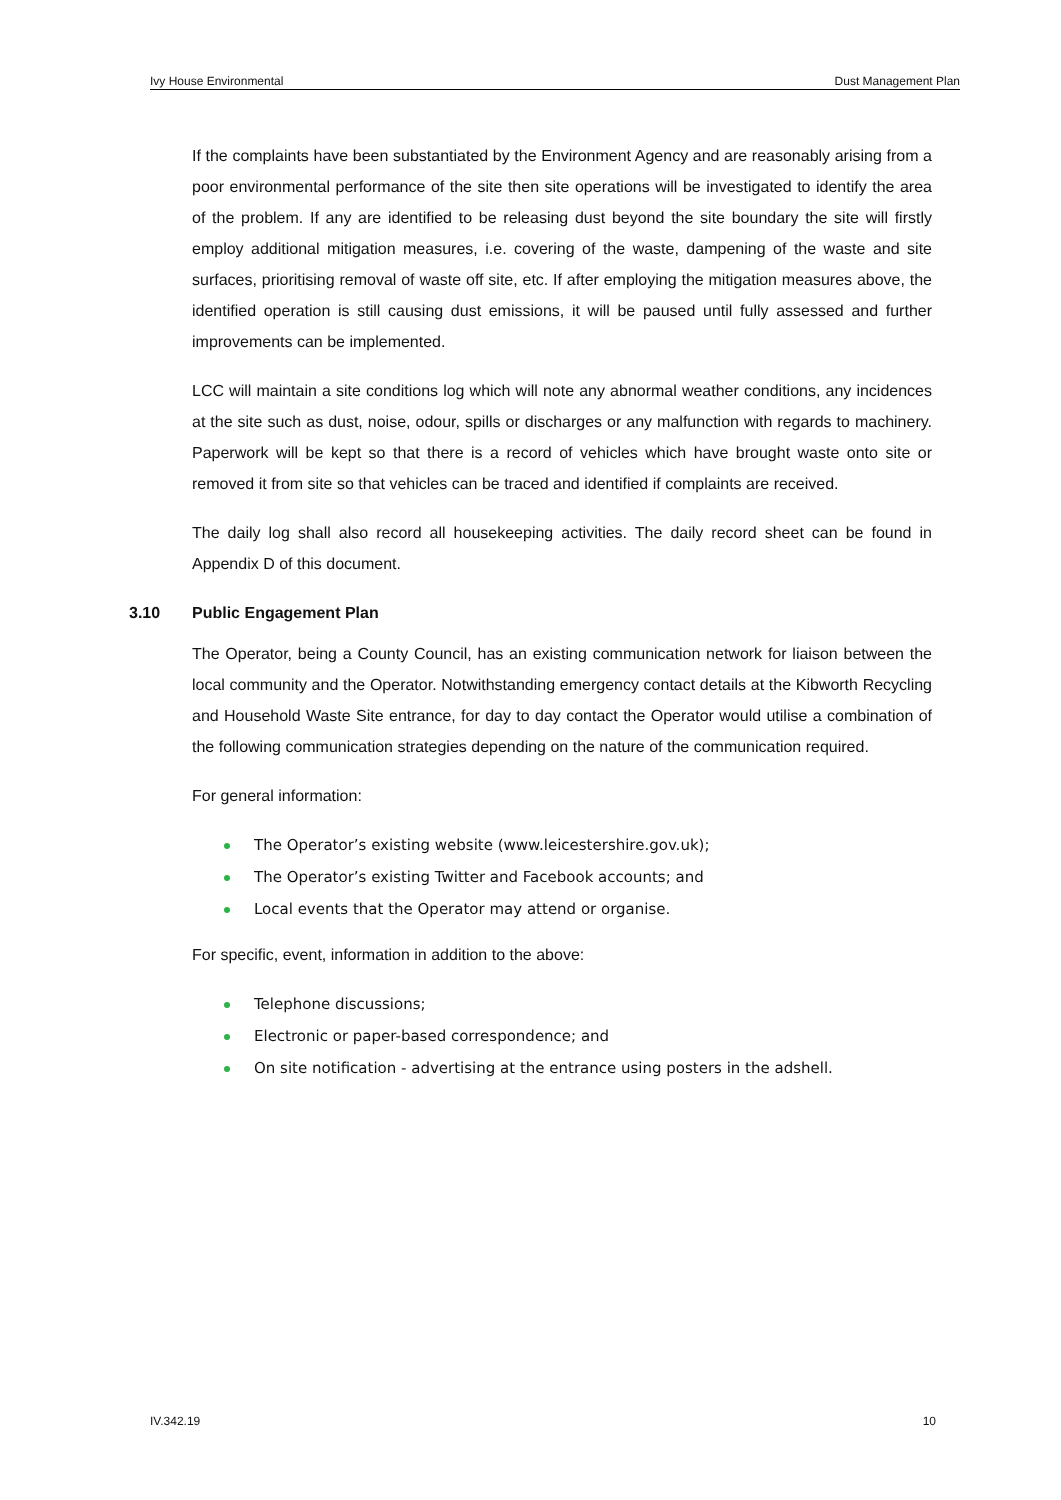Ivy House Environmental Dust Management Plan
If the complaints have been substantiated by the Environment Agency and are reasonably arising from a poor environmental performance of the site then site operations will be investigated to identify the area of the problem. If any are identified to be releasing dust beyond the site boundary the site will firstly employ additional mitigation measures, i.e. covering of the waste, dampening of the waste and site surfaces, prioritising removal of waste off site, etc. If after employing the mitigation measures above, the identified operation is still causing dust emissions, it will be paused until fully assessed and further improvements can be implemented.
LCC will maintain a site conditions log which will note any abnormal weather conditions, any incidences at the site such as dust, noise, odour, spills or discharges or any malfunction with regards to machinery. Paperwork will be kept so that there is a record of vehicles which have brought waste onto site or removed it from site so that vehicles can be traced and identified if complaints are received.
The daily log shall also record all housekeeping activities. The daily record sheet can be found in Appendix D of this document.
3.10 Public Engagement Plan
The Operator, being a County Council, has an existing communication network for liaison between the local community and the Operator. Notwithstanding emergency contact details at the Kibworth Recycling and Household Waste Site entrance, for day to day contact the Operator would utilise a combination of the following communication strategies depending on the nature of the communication required.
For general information:
The Operator’s existing website (www.leicestershire.gov.uk);
The Operator’s existing Twitter and Facebook accounts; and
Local events that the Operator may attend or organise.
For specific, event, information in addition to the above:
Telephone discussions;
Electronic or paper-based correspondence; and
On site notification - advertising at the entrance using posters in the adshell.
IV.342.19 10